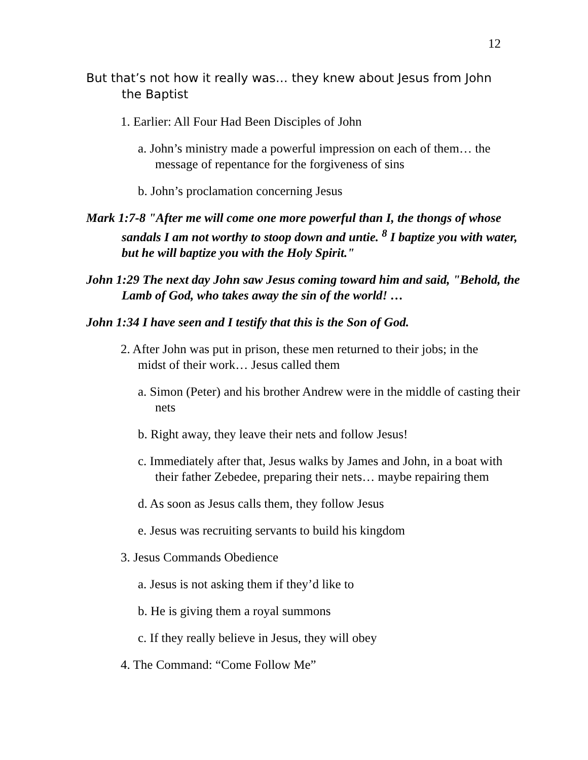12
But that’s not how it really was… they knew about Jesus from John the Baptist
1. Earlier: All Four Had Been Disciples of John
a. John’s ministry made a powerful impression on each of them… the message of repentance for the forgiveness of sins
b. John’s proclamation concerning Jesus
Mark 1:7-8 "After me will come one more powerful than I, the thongs of whose sandals I am not worthy to stoop down and untie. <sup>8</sup> I baptize you with water, but he will baptize you with the Holy Spirit."
John 1:29 The next day John saw Jesus coming toward him and said, "Behold, the Lamb of God, who takes away the sin of the world! …
John 1:34 I have seen and I testify that this is the Son of God.
2. After John was put in prison, these men returned to their jobs; in the midst of their work… Jesus called them
a. Simon (Peter) and his brother Andrew were in the middle of casting their nets
b. Right away, they leave their nets and follow Jesus!
c. Immediately after that, Jesus walks by James and John, in a boat with their father Zebedee, preparing their nets… maybe repairing them
d. As soon as Jesus calls them, they follow Jesus
e. Jesus was recruiting servants to build his kingdom
3. Jesus Commands Obedience
a. Jesus is not asking them if they’d like to
b. He is giving them a royal summons
c. If they really believe in Jesus, they will obey
4. The Command: “Come Follow Me”